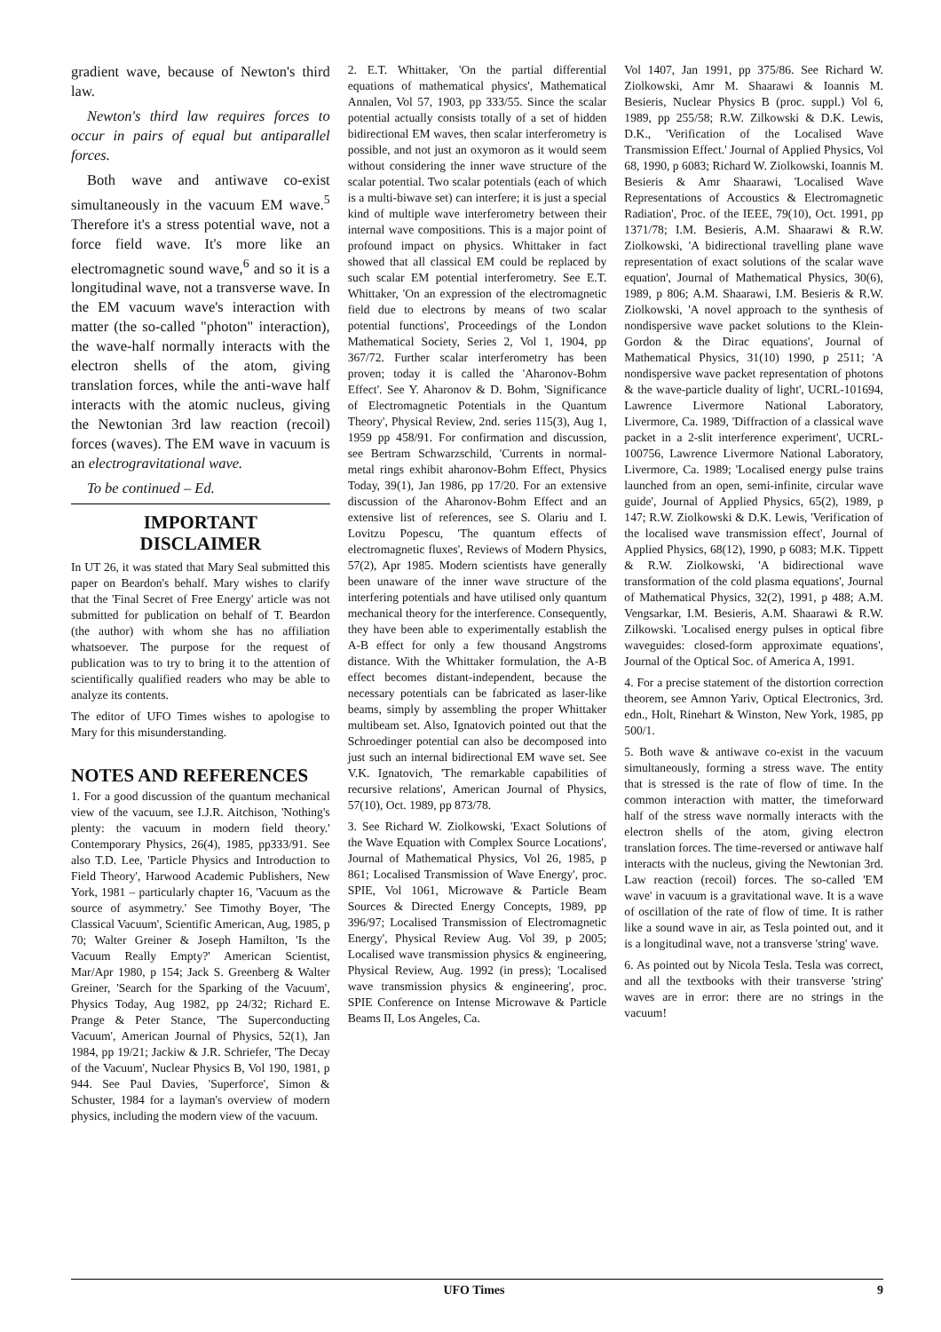gradient wave, because of Newton's third law.
Newton's third law requires forces to occur in pairs of equal but antiparallel forces.
Both wave and antiwave co-exist simultaneously in the vacuum EM wave.<sup>5</sup> Therefore it's a stress potential wave, not a force field wave. It's more like an electromagnetic sound wave,<sup>6</sup> and so it is a longitudinal wave, not a transverse wave. In the EM vacuum wave's interaction with matter (the so-called "photon" interaction), the wave-half normally interacts with the electron shells of the atom, giving translation forces, while the anti-wave half interacts with the atomic nucleus, giving the Newtonian 3rd law reaction (recoil) forces (waves). The EM wave in vacuum is an electrogravitational wave.
To be continued – Ed.
IMPORTANT
DISCLAIMER
In UT 26, it was stated that Mary Seal submitted this paper on Beardon's behalf. Mary wishes to clarify that the 'Final Secret of Free Energy' article was not submitted for publication on behalf of T. Beardon (the author) with whom she has no affiliation whatsoever. The purpose for the request of publication was to try to bring it to the attention of scientifically qualified readers who may be able to analyze its contents.
The editor of UFO Times wishes to apologise to Mary for this misunderstanding.
NOTES AND REFERENCES
1. For a good discussion of the quantum mechanical view of the vacuum, see I.J.R. Aitchison, 'Nothing's plenty: the vacuum in modern field theory.' Contemporary Physics, 26(4), 1985, pp333/91. See also T.D. Lee, 'Particle Physics and Introduction to Field Theory', Harwood Academic Publishers, New York, 1981 – particularly chapter 16, 'Vacuum as the source of asymmetry.' See Timothy Boyer, 'The Classical Vacuum', Scientific American, Aug, 1985, p 70; Walter Greiner & Joseph Hamilton, 'Is the Vacuum Really Empty?' American Scientist, Mar/Apr 1980, p 154; Jack S. Greenberg & Walter Greiner, 'Search for the Sparking of the Vacuum', Physics Today, Aug 1982, pp 24/32; Richard E. Prange & Peter Stance, 'The Superconducting Vacuum', American Journal of Physics, 52(1), Jan 1984, pp 19/21; Jackiw & J.R. Schriefer, 'The Decay of the Vacuum', Nuclear Physics B, Vol 190, 1981, p 944. See Paul Davies, 'Superforce', Simon & Schuster, 1984 for a layman's overview of modern physics, including the modern view of the vacuum.
2. E.T. Whittaker, 'On the partial differential equations of mathematical physics', Mathematical Annalen, Vol 57, 1903, pp 333/55. Since the scalar potential actually consists totally of a set of hidden bidirectional EM waves, then scalar interferometry is possible, and not just an oxymoron as it would seem without considering the inner wave structure of the scalar potential. Two scalar potentials (each of which is a multi-biwave set) can interfere; it is just a special kind of multiple wave interferometry between their internal wave compositions. This is a major point of profound impact on physics. Whittaker in fact showed that all classical EM could be replaced by such scalar EM potential interferometry. See E.T. Whittaker, 'On an expression of the electromagnetic field due to electrons by means of two scalar potential functions', Proceedings of the London Mathematical Society, Series 2, Vol 1, 1904, pp 367/72. Further scalar interferometry has been proven; today it is called the 'Aharonov-Bohm Effect'. See Y. Aharonov & D. Bohm, 'Significance of Electromagnetic Potentials in the Quantum Theory', Physical Review, 2nd. series 115(3), Aug 1, 1959 pp 458/91. For confirmation and discussion, see Bertram Schwarzschild, 'Currents in normal-metal rings exhibit aharonov-Bohm Effect, Physics Today, 39(1), Jan 1986, pp 17/20. For an extensive discussion of the Aharonov-Bohm Effect and an extensive list of references, see S. Olariu and I. Lovitzu Popescu, 'The quantum effects of electromagnetic fluxes', Reviews of Modern Physics, 57(2), Apr 1985. Modern scientists have generally been unaware of the inner wave structure of the interfering potentials and have utilised only quantum mechanical theory for the interference. Consequently, they have been able to experimentally establish the A-B effect for only a few thousand Angstroms distance. With the Whittaker formulation, the A-B effect becomes distant-independent, because the necessary potentials can be fabricated as laser-like beams, simply by assembling the proper Whittaker multibeam set. Also, Ignatovich pointed out that the Schroedinger potential can also be decomposed into just such an internal bidirectional EM wave set. See V.K. Ignatovich, 'The remarkable capabilities of recursive relations', American Journal of Physics, 57(10), Oct. 1989, pp 873/78.
3. See Richard W. Ziolkowski, 'Exact Solutions of the Wave Equation with Complex Source Locations', Journal of Mathematical Physics, Vol 26, 1985, p 861; Localised Transmission of Wave Energy', proc. SPIE, Vol 1061, Microwave & Particle Beam Sources & Directed Energy Concepts, 1989, pp 396/97; Localised Transmission of Electromagnetic Energy', Physical Review Aug. Vol 39, p 2005; Localised wave transmission physics & engineering, Physical Review, Aug. 1992 (in press); 'Localised wave transmission physics & engineering', proc. SPIE Conference on Intense Microwave & Particle Beams II, Los Angeles, Ca.
Vol 1407, Jan 1991, pp 375/86. See Richard W. Ziolkowski, Amr M. Shaarawi & Ioannis M. Besieris, Nuclear Physics B (proc. suppl.) Vol 6, 1989, pp 255/58; R.W. Zilkowski & D.K. Lewis, D.K., 'Verification of the Localised Wave Transmission Effect.' Journal of Applied Physics, Vol 68, 1990, p 6083; Richard W. Ziolkowski, Ioannis M. Besieris & Amr Shaarawi, 'Localised Wave Representations of Accoustics & Electromagnetic Radiation', Proc. of the IEEE, 79(10), Oct. 1991, pp 1371/78; I.M. Besieris, A.M. Shaarawi & R.W. Ziolkowski, 'A bidirectional travelling plane wave representation of exact solutions of the scalar wave equation', Journal of Mathematical Physics, 30(6), 1989, p 806; A.M. Shaarawi, I.M. Besieris & R.W. Ziolkowski, 'A novel approach to the synthesis of nondispersive wave packet solutions to the Klein-Gordon & the Dirac equations', Journal of Mathematical Physics, 31(10) 1990, p 2511; 'A nondispersive wave packet representation of photons & the wave-particle duality of light', UCRL-101694, Lawrence Livermore National Laboratory, Livermore, Ca. 1989, 'Diffraction of a classical wave packet in a 2-slit interference experiment', UCRL-100756, Lawrence Livermore National Laboratory, Livermore, Ca. 1989; 'Localised energy pulse trains launched from an open, semi-infinite, circular wave guide', Journal of Applied Physics, 65(2), 1989, p 147; R.W. Ziolkowski & D.K. Lewis, 'Verification of the localised wave transmission effect', Journal of Applied Physics, 68(12), 1990, p 6083; M.K. Tippett & R.W. Ziolkowski, 'A bidirectional wave transformation of the cold plasma equations', Journal of Mathematical Physics, 32(2), 1991, p 488; A.M. Vengsarkar, I.M. Besieris, A.M. Shaarawi & R.W. Zilkowski. 'Localised energy pulses in optical fibre waveguides: closed-form approximate equations', Journal of the Optical Soc. of America A, 1991.
4. For a precise statement of the distortion correction theorem, see Amnon Yariv, Optical Electronics, 3rd. edn., Holt, Rinehart & Winston, New York, 1985, pp 500/1.
5. Both wave & antiwave co-exist in the vacuum simultaneously, forming a stress wave. The entity that is stressed is the rate of flow of time. In the common interaction with matter, the timeforward half of the stress wave normally interacts with the electron shells of the atom, giving electron translation forces. The time-reversed or antiwave half interacts with the nucleus, giving the Newtonian 3rd. Law reaction (recoil) forces. The so-called 'EM wave' in vacuum is a gravitational wave. It is a wave of oscillation of the rate of flow of time. It is rather like a sound wave in air, as Tesla pointed out, and it is a longitudinal wave, not a transverse 'string' wave.
6. As pointed out by Nicola Tesla. Tesla was correct, and all the textbooks with their transverse 'string' waves are in error: there are no strings in the vacuum!
UFO Times 9